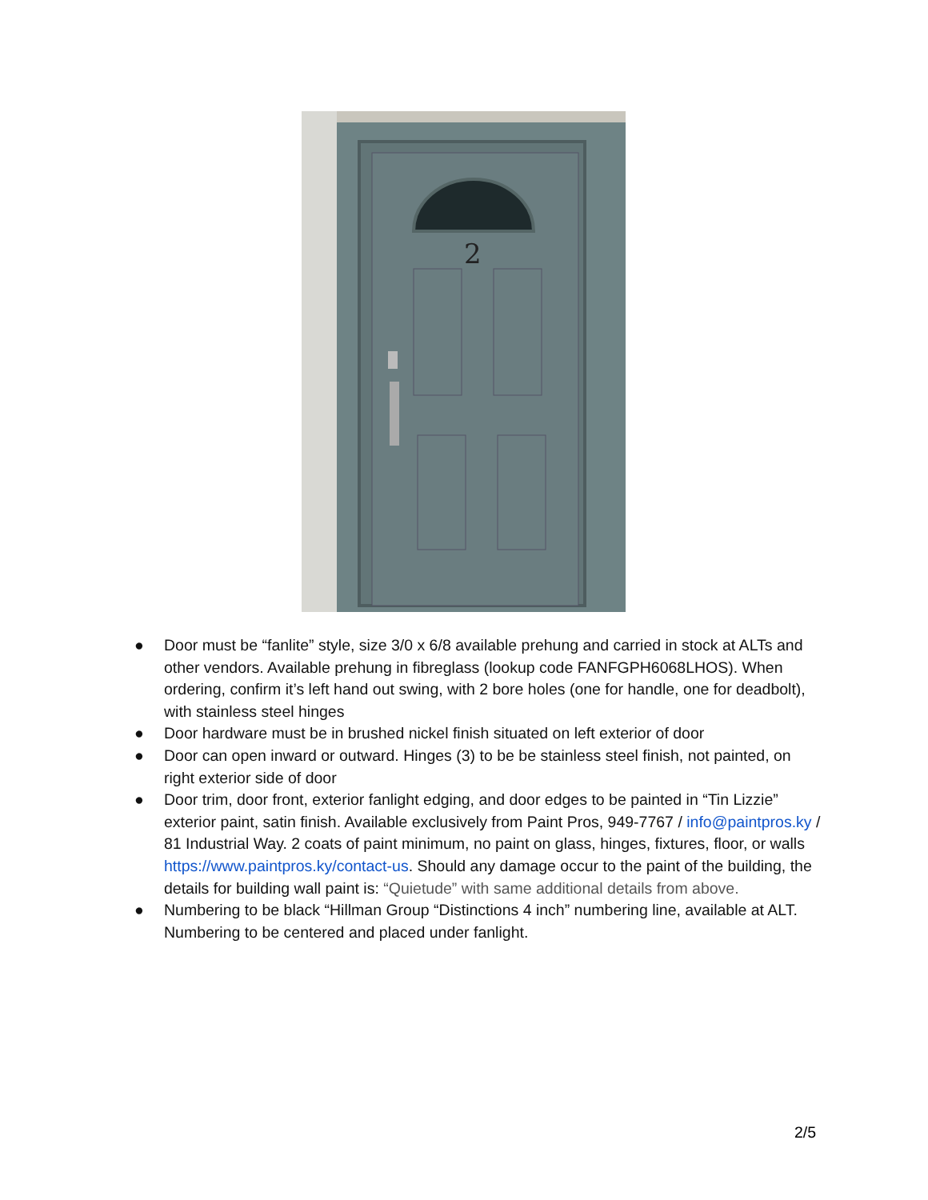2
● Door must be “fanlite” style, size 3/0 x 6/8 available prehung and carried in stock at ALTs and other vendors. Available prehung in fibreglass (lookup code FANFGPH6068LHOS). When ordering, confirm it’s left hand out swing, with 2 bore holes (one for handle, one for deadbolt), with stainless steel hinges
● Door hardware must be in brushed nickel finish situated on left exterior of door
● Door can open inward or outward. Hinges (3) to be be stainless steel finish, not painted, on right exterior side of door
● Door trim, door front, exterior fanlight edging, and door edges to be painted in “Tin Lizzie” exterior paint, satin finish. Available exclusively from Paint Pros, 949-7767 / info@paintpros.ky / 81 Industrial Way. 2 coats of paint minimum, no paint on glass, hinges, fixtures, floor, or walls https://www.paintpros.ky/contact-us. Should any damage occur to the paint of the building, the details for building wall paint is: “Quietude” with same additional details from above.
● Numbering to be black “Hillman Group “Distinctions 4 inch” numbering line, available at ALT. Numbering to be centered and placed under fanlight.
2/5